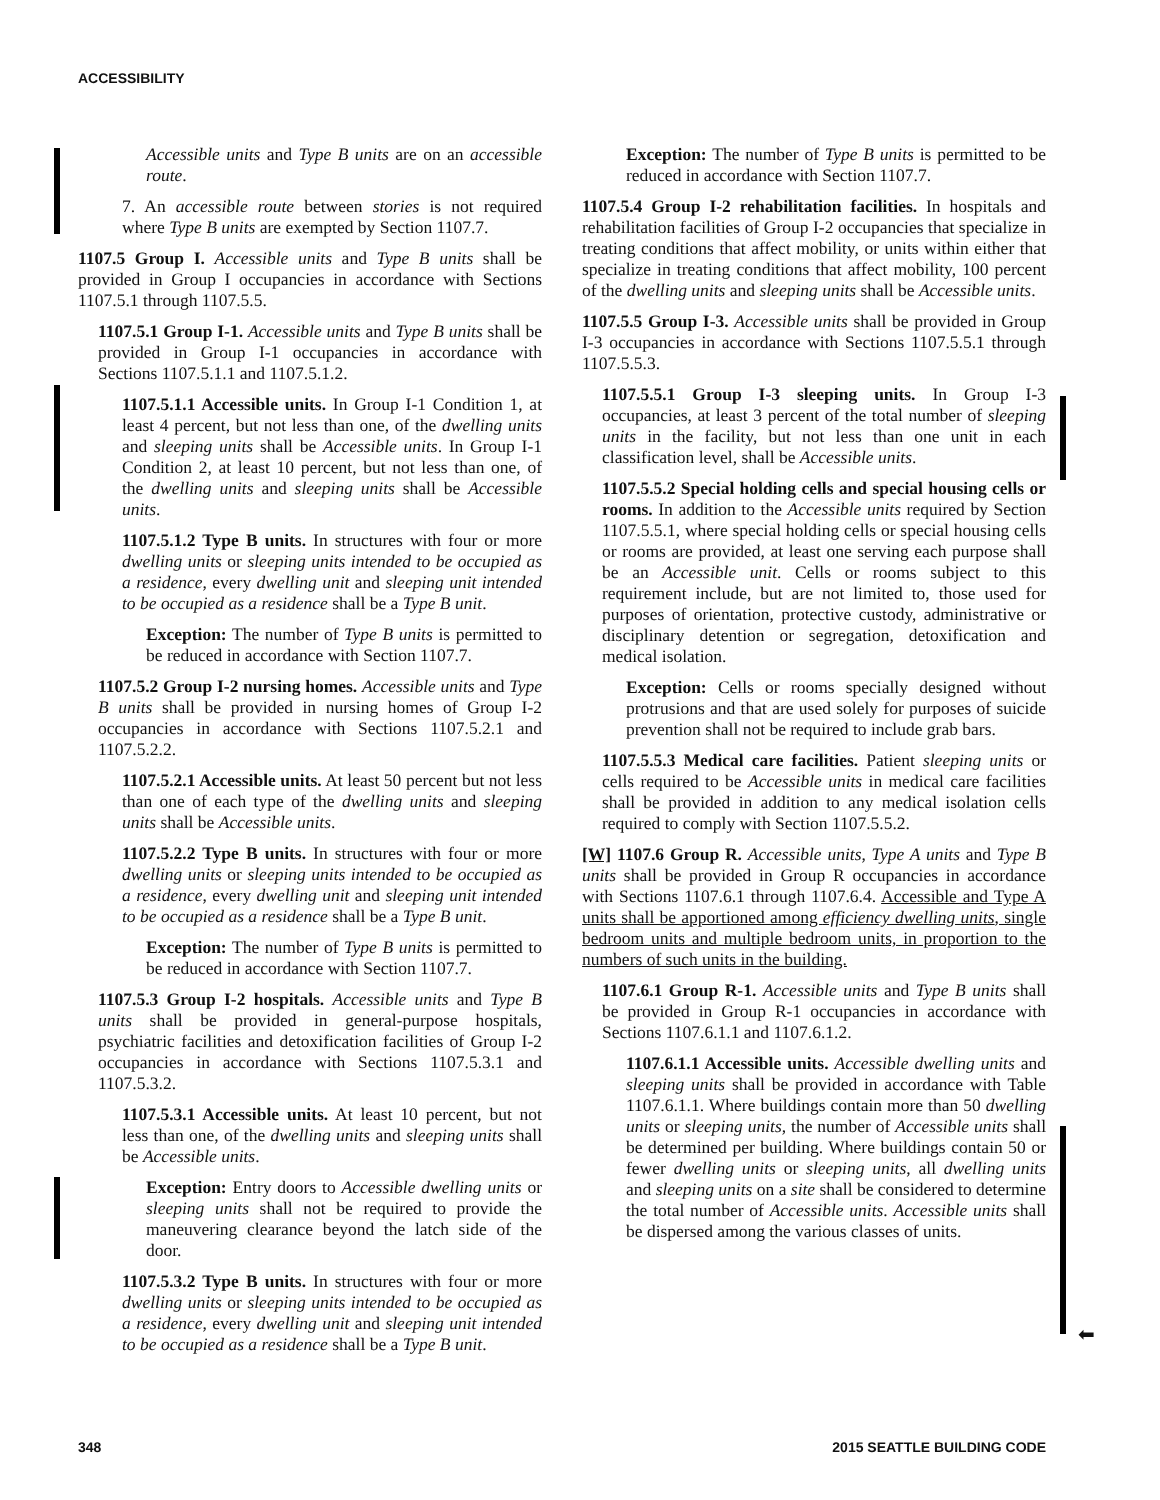ACCESSIBILITY
⬅
Accessible units and Type B units are on an accessible route.
7. An accessible route between stories is not required where Type B units are exempted by Section 1107.7.
1107.5 Group I. Accessible units and Type B units shall be provided in Group I occupancies in accordance with Sections 1107.5.1 through 1107.5.5.
1107.5.1 Group I-1. Accessible units and Type B units shall be provided in Group I-1 occupancies in accordance with Sections 1107.5.1.1 and 1107.5.1.2.
1107.5.1.1 Accessible units. In Group I-1 Condition 1, at least 4 percent, but not less than one, of the dwelling units and sleeping units shall be Accessible units. In Group I-1 Condition 2, at least 10 percent, but not less than one, of the dwelling units and sleeping units shall be Accessible units.
1107.5.1.2 Type B units. In structures with four or more dwelling units or sleeping units intended to be occupied as a residence, every dwelling unit and sleeping unit intended to be occupied as a residence shall be a Type B unit.
Exception: The number of Type B units is permitted to be reduced in accordance with Section 1107.7.
1107.5.2 Group I-2 nursing homes. Accessible units and Type B units shall be provided in nursing homes of Group I-2 occupancies in accordance with Sections 1107.5.2.1 and 1107.5.2.2.
1107.5.2.1 Accessible units. At least 50 percent but not less than one of each type of the dwelling units and sleeping units shall be Accessible units.
1107.5.2.2 Type B units. In structures with four or more dwelling units or sleeping units intended to be occupied as a residence, every dwelling unit and sleeping unit intended to be occupied as a residence shall be a Type B unit.
Exception: The number of Type B units is permitted to be reduced in accordance with Section 1107.7.
1107.5.3 Group I-2 hospitals. Accessible units and Type B units shall be provided in general-purpose hospitals, psychiatric facilities and detoxification facilities of Group I-2 occupancies in accordance with Sections 1107.5.3.1 and 1107.5.3.2.
1107.5.3.1 Accessible units. At least 10 percent, but not less than one, of the dwelling units and sleeping units shall be Accessible units.
Exception: Entry doors to Accessible dwelling units or sleeping units shall not be required to provide the maneuvering clearance beyond the latch side of the door.
1107.5.3.2 Type B units. In structures with four or more dwelling units or sleeping units intended to be occupied as a residence, every dwelling unit and sleeping unit intended to be occupied as a residence shall be a Type B unit.
Exception: The number of Type B units is permitted to be reduced in accordance with Section 1107.7.
1107.5.4 Group I-2 rehabilitation facilities. In hospitals and rehabilitation facilities of Group I-2 occupancies that specialize in treating conditions that affect mobility, or units within either that specialize in treating conditions that affect mobility, 100 percent of the dwelling units and sleeping units shall be Accessible units.
1107.5.5 Group I-3. Accessible units shall be provided in Group I-3 occupancies in accordance with Sections 1107.5.5.1 through 1107.5.5.3.
1107.5.5.1 Group I-3 sleeping units. In Group I-3 occupancies, at least 3 percent of the total number of sleeping units in the facility, but not less than one unit in each classification level, shall be Accessible units.
1107.5.5.2 Special holding cells and special housing cells or rooms. In addition to the Accessible units required by Section 1107.5.5.1, where special holding cells or special housing cells or rooms are provided, at least one serving each purpose shall be an Accessible unit. Cells or rooms subject to this requirement include, but are not limited to, those used for purposes of orientation, protective custody, administrative or disciplinary detention or segregation, detoxification and medical isolation.
Exception: Cells or rooms specially designed without protrusions and that are used solely for purposes of suicide prevention shall not be required to include grab bars.
1107.5.5.3 Medical care facilities. Patient sleeping units or cells required to be Accessible units in medical care facilities shall be provided in addition to any medical isolation cells required to comply with Section 1107.5.5.2.
[W] 1107.6 Group R. Accessible units, Type A units and Type B units shall be provided in Group R occupancies in accordance with Sections 1107.6.1 through 1107.6.4. Accessible and Type A units shall be apportioned among efficiency dwelling units, single bedroom units and multiple bedroom units, in proportion to the numbers of such units in the building.
1107.6.1 Group R-1. Accessible units and Type B units shall be provided in Group R-1 occupancies in accordance with Sections 1107.6.1.1 and 1107.6.1.2.
1107.6.1.1 Accessible units. Accessible dwelling units and sleeping units shall be provided in accordance with Table 1107.6.1.1. Where buildings contain more than 50 dwelling units or sleeping units, the number of Accessible units shall be determined per building. Where buildings contain 50 or fewer dwelling units or sleeping units, all dwelling units and sleeping units on a site shall be considered to determine the total number of Accessible units. Accessible units shall be dispersed among the various classes of units.
348 2015 SEATTLE BUILDING CODE